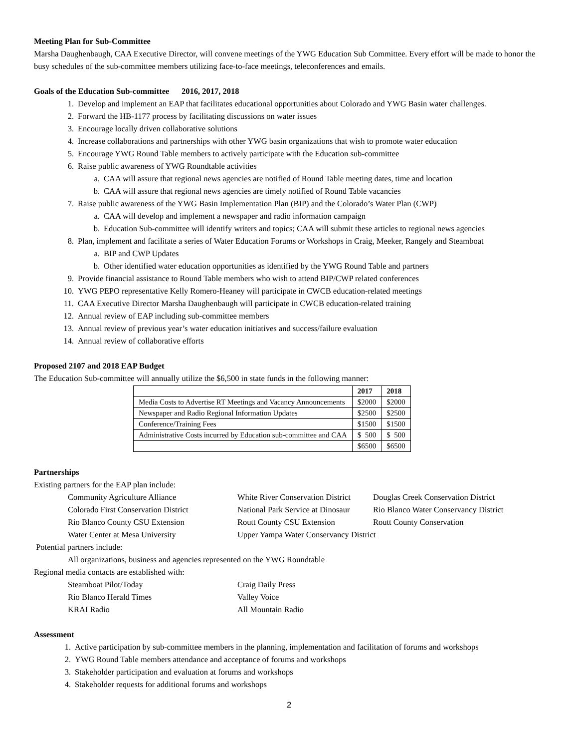Meeting Plan for Sub-Committee
Marsha Daughenbaugh, CAA Executive Director, will convene meetings of the YWG Education Sub Committee. Every effort will be made to honor the busy schedules of the sub-committee members utilizing face-to-face meetings, teleconferences and emails.
Goals of the Education Sub-committee 2016, 2017, 2018
1. Develop and implement an EAP that facilitates educational opportunities about Colorado and YWG Basin water challenges.
2. Forward the HB-1177 process by facilitating discussions on water issues
3. Encourage locally driven collaborative solutions
4. Increase collaborations and partnerships with other YWG basin organizations that wish to promote water education
5. Encourage YWG Round Table members to actively participate with the Education sub-committee
6. Raise public awareness of YWG Roundtable activities
a. CAA will assure that regional news agencies are notified of Round Table meeting dates, time and location
b. CAA will assure that regional news agencies are timely notified of Round Table vacancies
7. Raise public awareness of the YWG Basin Implementation Plan (BIP) and the Colorado’s Water Plan (CWP)
a. CAA will develop and implement a newspaper and radio information campaign
b. Education Sub-committee will identify writers and topics; CAA will submit these articles to regional news agencies
8. Plan, implement and facilitate a series of Water Education Forums or Workshops in Craig, Meeker, Rangely and Steamboat
a. BIP and CWP Updates
b. Other identified water education opportunities as identified by the YWG Round Table and partners
9. Provide financial assistance to Round Table members who wish to attend BIP/CWP related conferences
10. YWG PEPO representative Kelly Romero-Heaney will participate in CWCB education-related meetings
11. CAA Executive Director Marsha Daughenbaugh will participate in CWCB education-related training
12. Annual review of EAP including sub-committee members
13. Annual review of previous year’s water education initiatives and success/failure evaluation
14. Annual review of collaborative efforts
Proposed 2107 and 2018 EAP Budget
The Education Sub-committee will annually utilize the $6,500 in state funds in the following manner:
| | 2017 | 2018 |
| --- | --- | --- |
| Media Costs to Advertise RT Meetings and Vacancy Announcements | $2000 | $2000 |
| Newspaper and Radio Regional Information Updates | $2500 | $2500 |
| Conference/Training Fees | $1500 | $1500 |
| Administrative Costs incurred by Education sub-committee and CAA | $ 500 | $ 500 |
| | $6500 | $6500 |
Partnerships
Existing partners for the EAP plan include:
| Community Agriculture Alliance | White River Conservation District | Douglas Creek Conservation District |
| Colorado First Conservation District | National Park Service at Dinosaur | Rio Blanco Water Conservancy District |
| Rio Blanco County CSU Extension | Routt County CSU Extension | Routt County Conservation |
| Water Center at Mesa University | Upper Yampa Water Conservancy District | |
Potential partners include:
All organizations, business and agencies represented on the YWG Roundtable
Regional media contacts are established with:
| Steamboat Pilot/Today | Craig Daily Press |
| Rio Blanco Herald Times | Valley Voice |
| KRAI Radio | All Mountain Radio |
Assessment
1. Active participation by sub-committee members in the planning, implementation and facilitation of forums and workshops
2. YWG Round Table members attendance and acceptance of forums and workshops
3. Stakeholder participation and evaluation at forums and workshops
4. Stakeholder requests for additional forums and workshops
2